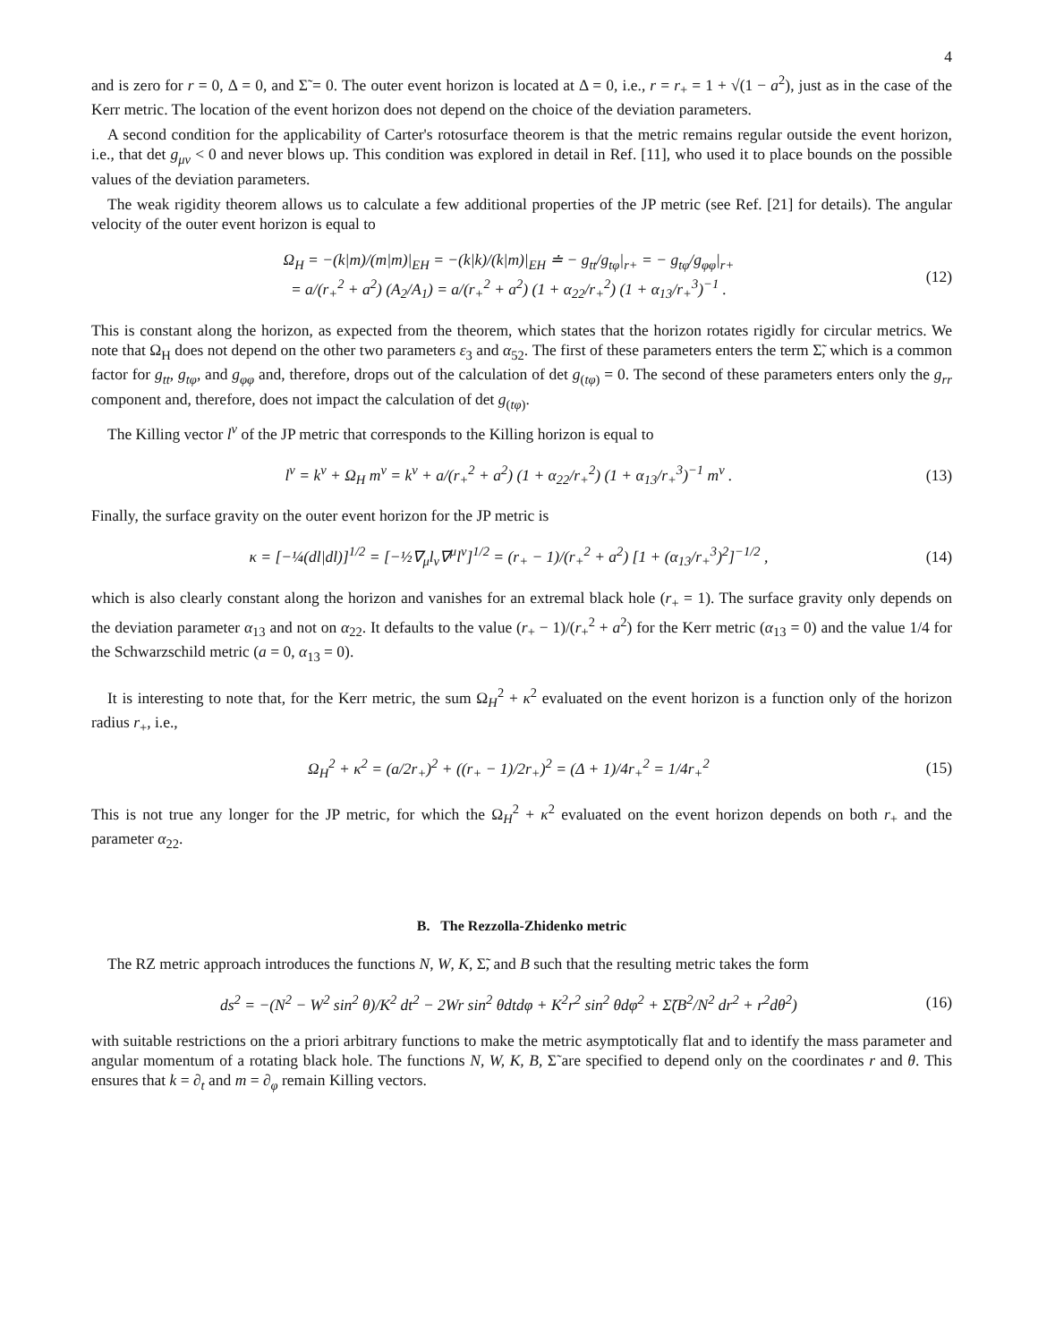4
and is zero for r = 0, Δ = 0, and Σ̃ = 0. The outer event horizon is located at Δ = 0, i.e., r = r<sub>+</sub> = 1 + √(1 − a<sup>2</sup>), just as in the case of the Kerr metric. The location of the event horizon does not depend on the choice of the deviation parameters.
A second condition for the applicability of Carter's rotosurface theorem is that the metric remains regular outside the event horizon, i.e., that det g<sub>μν</sub> < 0 and never blows up. This condition was explored in detail in Ref. [11], who used it to place bounds on the possible values of the deviation parameters.
The weak rigidity theorem allows us to calculate a few additional properties of the JP metric (see Ref. [21] for details). The angular velocity of the outer event horizon is equal to
Ω<sub>H</sub> = −(k|m)/(m|m)|<sub>EH</sub> = −(k|k)/(k|m)|<sub>EH</sub> ≐ − g<sub>tt</sub>/g<sub>tφ</sub>|<sub>r+</sub> = − g<sub>tφ</sub>/g<sub>φφ</sub>|<sub>r+</sub>
= a/(r<sub>+</sub><sup>2</sup> + a<sup>2</sup>) (A<sub>2</sub>/A<sub>1</sub>) = a/(r<sub>+</sub><sup>2</sup> + a<sup>2</sup>) (1 + α<sub>22</sub>/r<sub>+</sub><sup>2</sup>) (1 + α<sub>13</sub>/r<sub>+</sub><sup>3</sup>)<sup>−1</sup> .
(12)
This is constant along the horizon, as expected from the theorem, which states that the horizon rotates rigidly for circular metrics. We note that Ω<sub>H</sub> does not depend on the other two parameters ε<sub>3</sub> and α<sub>52</sub>. The first of these parameters enters the term Σ̃, which is a common factor for g<sub>tt</sub>, g<sub>tφ</sub>, and g<sub>φφ</sub> and, therefore, drops out of the calculation of det g<sub>(tφ)</sub> = 0. The second of these parameters enters only the g<sub>rr</sub> component and, therefore, does not impact the calculation of det g<sub>(tφ)</sub>.
The Killing vector l<sup>ν</sup> of the JP metric that corresponds to the Killing horizon is equal to
l<sup>ν</sup> = k<sup>ν</sup> + Ω<sub>H</sub> m<sup>ν</sup> = k<sup>ν</sup> + a/(r<sub>+</sub><sup>2</sup> + a<sup>2</sup>) (1 + α<sub>22</sub>/r<sub>+</sub><sup>2</sup>) (1 + α<sub>13</sub>/r<sub>+</sub><sup>3</sup>)<sup>−1</sup> m<sup>ν</sup> .
(13)
Finally, the surface gravity on the outer event horizon for the JP metric is
κ = [−¼(dl|dl)]<sup>1/2</sup> = [−½∇<sub>μ</sub>l<sub>ν</sub>∇<sup>μ</sup>l<sup>ν</sup>]<sup>1/2</sup> = (r<sub>+</sub> − 1)/(r<sub>+</sub><sup>2</sup> + a<sup>2</sup>) [1 + (α<sub>13</sub>/r<sub>+</sub><sup>3</sup>)<sup>2</sup>]<sup>−1/2</sup> ,
(14)
which is also clearly constant along the horizon and vanishes for an extremal black hole (r<sub>+</sub> = 1). The surface gravity only depends on the deviation parameter α<sub>13</sub> and not on α<sub>22</sub>. It defaults to the value (r<sub>+</sub> − 1)/(r<sub>+</sub><sup>2</sup> + a<sup>2</sup>) for the Kerr metric (α<sub>13</sub> = 0) and the value 1/4 for the Schwarzschild metric (a = 0, α<sub>13</sub> = 0).
It is interesting to note that, for the Kerr metric, the sum Ω<sub>H</sub><sup>2</sup> + κ<sup>2</sup> evaluated on the event horizon is a function only of the horizon radius r<sub>+</sub>, i.e.,
Ω<sub>H</sub><sup>2</sup> + κ<sup>2</sup> = (a/2r<sub>+</sub>)<sup>2</sup> + ((r<sub>+</sub> − 1)/2r<sub>+</sub>)<sup>2</sup> = (Δ + 1)/4r<sub>+</sub><sup>2</sup> = 1/4r<sub>+</sub><sup>2</sup>
(15)
This is not true any longer for the JP metric, for which the Ω<sub>H</sub><sup>2</sup> + κ<sup>2</sup> evaluated on the event horizon depends on both r<sub>+</sub> and the parameter α<sub>22</sub>.
B. The Rezzolla-Zhidenko metric
The RZ metric approach introduces the functions N, W, K, Σ̃, and B such that the resulting metric takes the form
ds<sup>2</sup> = −(N<sup>2</sup> − W<sup>2</sup> sin<sup>2</sup> θ)/K<sup>2</sup> dt<sup>2</sup> − 2Wr sin<sup>2</sup> θdtdφ + K<sup>2</sup>r<sup>2</sup> sin<sup>2</sup> θdφ<sup>2</sup> + Σ̃(B<sup>2</sup>/N<sup>2</sup> dr<sup>2</sup> + r<sup>2</sup>dθ<sup>2</sup>)
(16)
with suitable restrictions on the a priori arbitrary functions to make the metric asymptotically flat and to identify the mass parameter and angular momentum of a rotating black hole. The functions N, W, K, B, Σ̃ are specified to depend only on the coordinates r and θ. This ensures that k = ∂<sub>t</sub> and m = ∂<sub>φ</sub> remain Killing vectors.